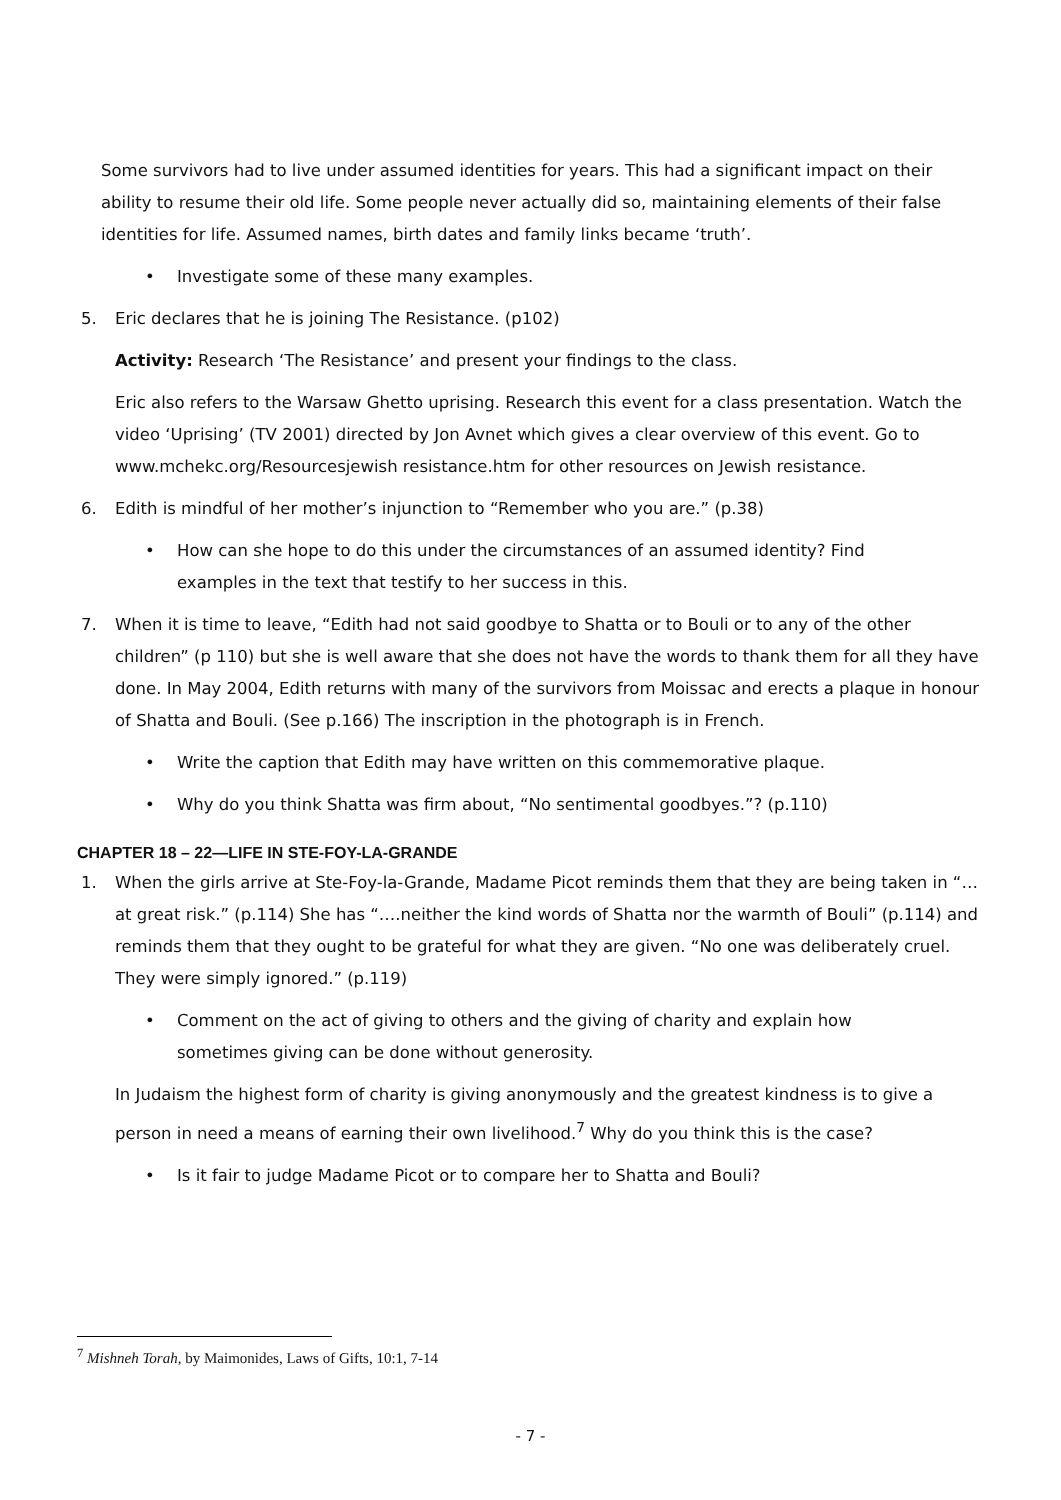Some survivors had to live under assumed identities for years. This had a significant impact on their ability to resume their old life. Some people never actually did so, maintaining elements of their false identities for life. Assumed names, birth dates and family links became ‘truth’.
• Investigate some of these many examples.
5. Eric declares that he is joining The Resistance. (p102)
Activity: Research ‘The Resistance’ and present your findings to the class.
Eric also refers to the Warsaw Ghetto uprising. Research this event for a class presentation. Watch the video ‘Uprising’ (TV 2001) directed by Jon Avnet which gives a clear overview of this event. Go to www.mchekc.org/Resourcesjewish resistance.htm for other resources on Jewish resistance.
6. Edith is mindful of her mother’s injunction to “Remember who you are.” (p.38)
• How can she hope to do this under the circumstances of an assumed identity? Find examples in the text that testify to her success in this.
7. When it is time to leave, “Edith had not said goodbye to Shatta or to Bouli or to any of the other children” (p 110) but she is well aware that she does not have the words to thank them for all they have done. In May 2004, Edith returns with many of the survivors from Moissac and erects a plaque in honour of Shatta and Bouli. (See p.166) The inscription in the photograph is in French.
• Write the caption that Edith may have written on this commemorative plaque.
• Why do you think Shatta was firm about, “No sentimental goodbyes.”? (p.110)
CHAPTER 18 – 22—LIFE IN STE-FOY-LA-GRANDE
1. When the girls arrive at Ste-Foy-la-Grande, Madame Picot reminds them that they are being taken in “…at great risk.” (p.114) She has “….neither the kind words of Shatta nor the warmth of Bouli” (p.114) and reminds them that they ought to be grateful for what they are given. “No one was deliberately cruel. They were simply ignored.” (p.119)
• Comment on the act of giving to others and the giving of charity and explain how sometimes giving can be done without generosity.
In Judaism the highest form of charity is giving anonymously and the greatest kindness is to give a person in need a means of earning their own livelihood.<sup>7</sup> Why do you think this is the case?
• Is it fair to judge Madame Picot or to compare her to Shatta and Bouli?
<sup>7</sup> Mishneh Torah, by Maimonides, Laws of Gifts, 10:1, 7-14
- 7 -